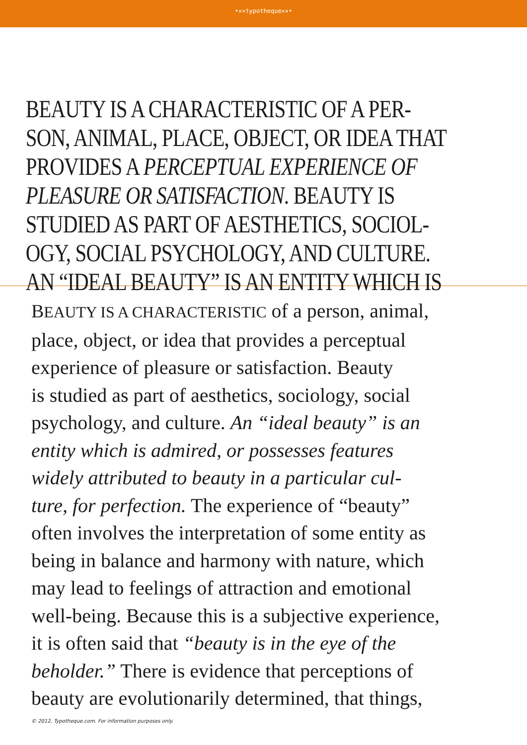•✕✕typotheque✕✕•
BEAUTY IS A CHARACTERISTIC OF A PER-
SON, ANIMAL, PLACE, OBJECT, OR IDEA THAT
PROVIDES A PERCEPTUAL EXPERIENCE OF
PLEASURE OR SATISFACTION. BEAUTY IS
STUDIED AS PART OF AESTHETICS, SOCIOL-
OGY, SOCIAL PSYCHOLOGY, AND CULTURE.
AN “IDEAL BEAUTY” IS AN ENTITY WHICH IS
BEAUTY IS A CHARACTERISTIC of a person, animal,
place, object, or idea that provides a perceptual
experience of pleasure or satisfaction. Beauty
is studied as part of aesthetics, sociology, social
psychology, and culture. An “ideal beauty” is an
entity which is admired, or possesses features
widely attributed to beauty in a particular cul-
ture, for perfection. The experience of “beauty”
often involves the interpretation of some entity as
being in balance and harmony with nature, which
may lead to feelings of attraction and emotional
well-being. Because this is a subjective experience,
it is often said that “beauty is in the eye of the
beholder.” There is evidence that perceptions of
beauty are evolutionarily determined, that things,
© 2012, Typotheque.com. For information purposes only.